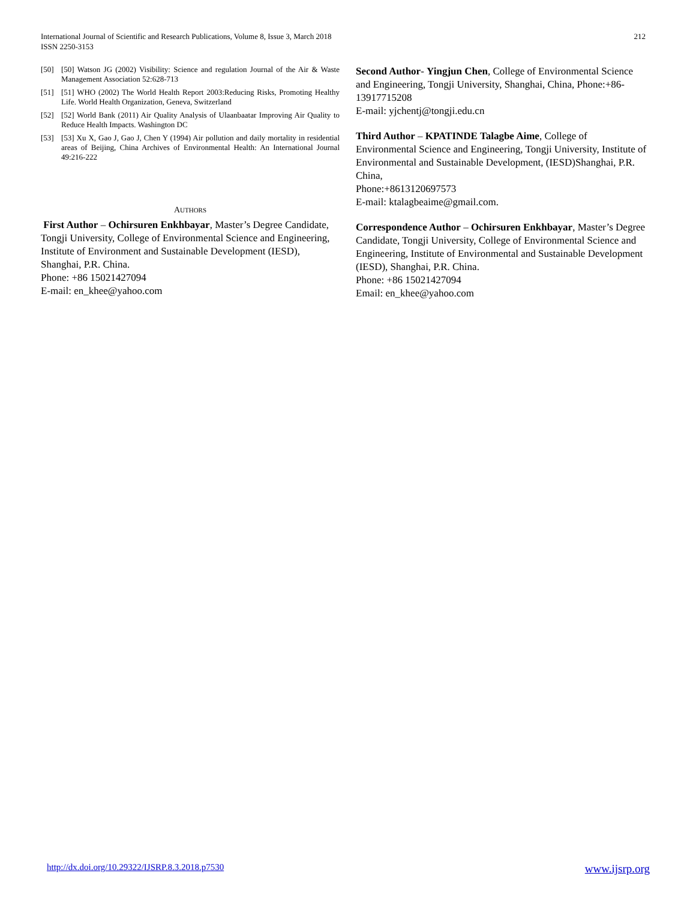International Journal of Scientific and Research Publications, Volume 8, Issue 3, March 2018
ISSN 2250-3153
212
[50] [50] Watson JG (2002) Visibility: Science and regulation Journal of the Air & Waste Management Association 52:628-713
[51] [51] WHO (2002) The World Health Report 2003:Reducing Risks, Promoting Healthy Life. World Health Organization, Geneva, Switzerland
[52] [52] World Bank (2011) Air Quality Analysis of Ulaanbaatar Improving Air Quality to Reduce Health Impacts. Washington DC
[53] [53] Xu X, Gao J, Gao J, Chen Y (1994) Air pollution and daily mortality in residential areas of Beijing, China Archives of Environmental Health: An International Journal 49:216-222
AUTHORS
First Author – Ochirsuren Enkhbayar, Master’s Degree Candidate, Tongji University, College of Environmental Science and Engineering, Institute of Environment and Sustainable Development (IESD), Shanghai, P.R. China.
Phone: +86 15021427094
E-mail: en_khee@yahoo.com
Second Author- Yingjun Chen, College of Environmental Science and Engineering, Tongji University, Shanghai, China, Phone:+86-13917715208
E-mail: yjchentj@tongji.edu.cn
Third Author – KPATINDE Talagbe Aime, College of Environmental Science and Engineering, Tongji University, Institute of Environmental and Sustainable Development, (IESD)Shanghai, P.R. China,
Phone:+8613120697573
E-mail: ktalagbeaime@gmail.com.
Correspondence Author – Ochirsuren Enkhbayar, Master’s Degree Candidate, Tongji University, College of Environmental Science and Engineering, Institute of Environmental and Sustainable Development (IESD), Shanghai, P.R. China.
Phone: +86 15021427094
Email: en_khee@yahoo.com
http://dx.doi.org/10.29322/IJSRP.8.3.2018.p7530 www.ijsrp.org